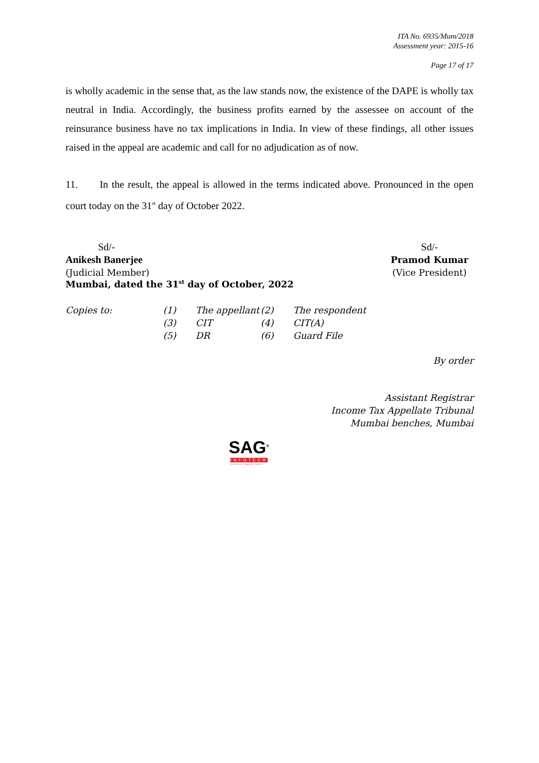ITA No. 6935/Mum/2018
Assessment year: 2015-16
Page 17 of 17
is wholly academic in the sense that, as the law stands now, the existence of the DAPE is wholly tax neutral in India. Accordingly, the business profits earned by the assessee on account of the reinsurance business have no tax implications in India. In view of these findings, all other issues raised in the appeal are academic and call for no adjudication as of now.
11. In the result, the appeal is allowed in the terms indicated above. Pronounced in the open court today on the 31<sup>st</sup> day of October 2022.
Sd/-
Anikesh Banerjee
(Judicial Member)
Sd/-
Pramod Kumar
(Vice President)
Mumbai, dated the 31<sup>st</sup> day of October, 2022
| Copies to: | (1) | The appellant | (2) | The respondent |
| | (3) | CIT | (4) | CIT(A) |
| | (5) | DR | (6) | Guard File |
By order
Assistant Registrar
Income Tax Appellate Tribunal
Mumbai benches, Mumbai
SAG<sup>®</sup>
INFOTECH
service begins here....